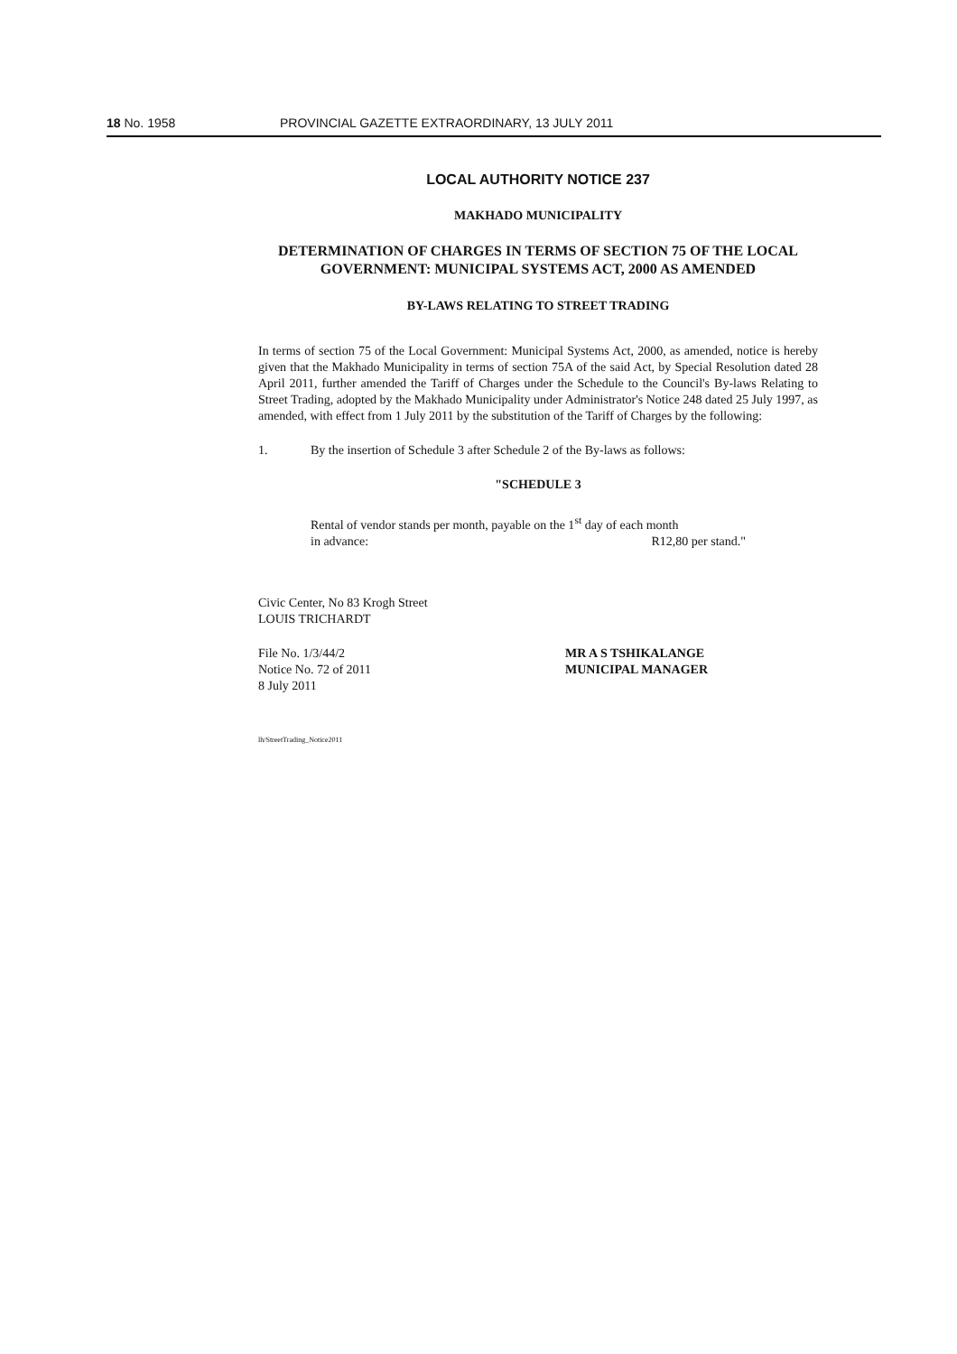18 No. 1958 PROVINCIAL GAZETTE EXTRAORDINARY, 13 JULY 2011
LOCAL AUTHORITY NOTICE 237
MAKHADO MUNICIPALITY
DETERMINATION OF CHARGES IN TERMS OF SECTION 75 OF THE LOCAL GOVERNMENT: MUNICIPAL SYSTEMS ACT, 2000 AS AMENDED
BY-LAWS RELATING TO STREET TRADING
In terms of section 75 of the Local Government: Municipal Systems Act, 2000, as amended, notice is hereby given that the Makhado Municipality in terms of section 75A of the said Act, by Special Resolution dated 28 April 2011, further amended the Tariff of Charges under the Schedule to the Council's By-laws Relating to Street Trading, adopted by the Makhado Municipality under Administrator's Notice 248 dated 25 July 1997, as amended, with effect from 1 July 2011 by the substitution of the Tariff of Charges by the following:
1. By the insertion of Schedule 3 after Schedule 2 of the By-laws as follows:
"SCHEDULE 3
Rental of vendor stands per month, payable on the 1<sup>st</sup> day of each month
in advance: R12,80 per stand."
Civic Center, No 83 Krogh Street
LOUIS TRICHARDT
File No. 1/3/44/2
Notice No. 72 of 2011
8 July 2011
MR A S TSHIKALANGE
MUNICIPAL MANAGER
lh/StreetTrading_Notice2011